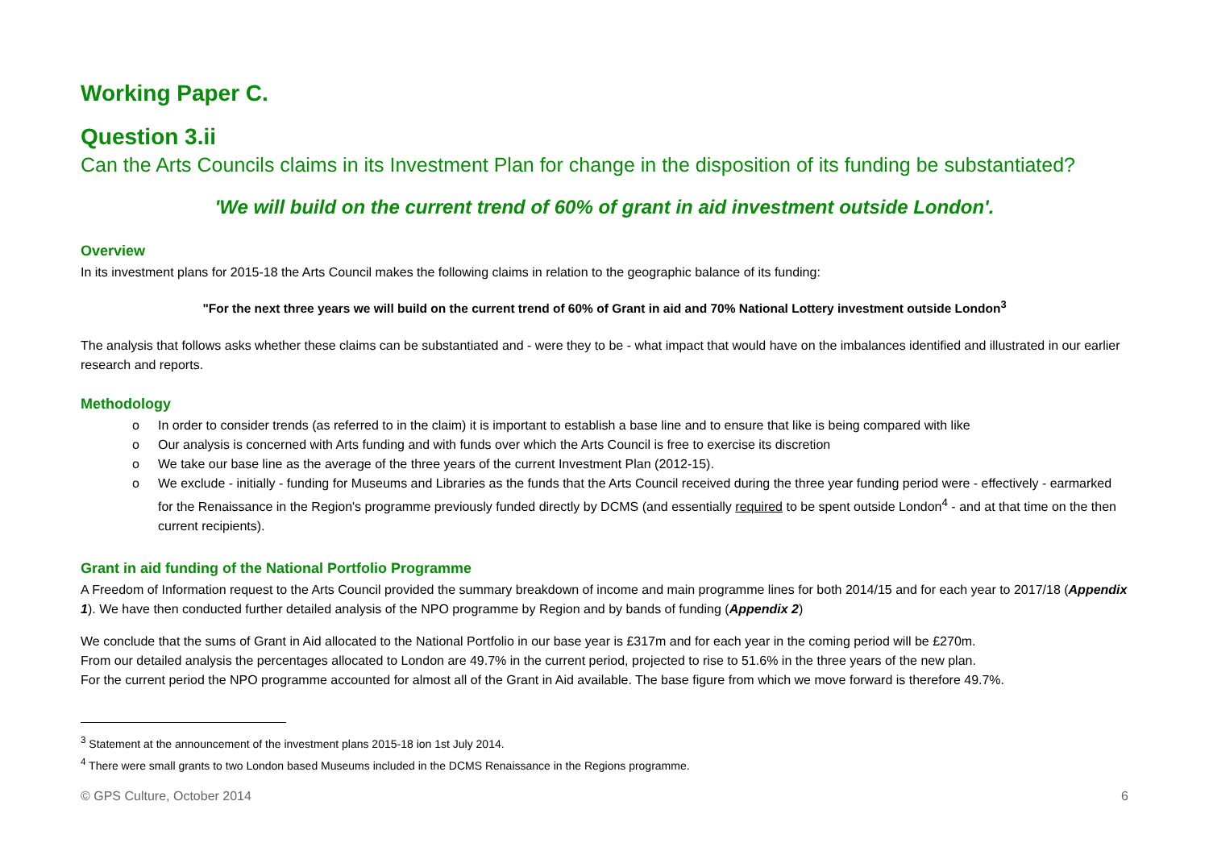Working Paper C.
Question 3.ii
Can the Arts Councils claims in its Investment Plan for change in the disposition of its funding be substantiated?
'We will build on the current trend of 60% of grant in aid investment outside London'.
Overview
In its investment plans for 2015-18 the Arts Council makes the following claims in relation to the geographic balance of its funding:
"For the next three years we will build on the current trend of 60% of Grant in aid and 70% National Lottery investment outside London<sup>3</sup>
The analysis that follows asks whether these claims can be substantiated and - were they to be - what impact that would have on the imbalances identified and illustrated in our earlier research and reports.
Methodology
o In order to consider trends (as referred to in the claim) it is important to establish a base line and to ensure that like is being compared with like
o Our analysis is concerned with Arts funding and with funds over which the Arts Council is free to exercise its discretion
o We take our base line as the average of the three years of the current Investment Plan (2012-15).
o We exclude - initially - funding for Museums and Libraries as the funds that the Arts Council received during the three year funding period were - effectively - earmarked for the Renaissance in the Region's programme previously funded directly by DCMS (and essentially required to be spent outside London<sup>4</sup> - and at that time on the then current recipients).
Grant in aid funding of the National Portfolio Programme
A Freedom of Information request to the Arts Council provided the summary breakdown of income and main programme lines for both 2014/15 and for each year to 2017/18 (Appendix 1). We have then conducted further detailed analysis of the NPO programme by Region and by bands of funding (Appendix 2)
We conclude that the sums of Grant in Aid allocated to the National Portfolio in our base year is £317m and for each year in the coming period will be £270m.
From our detailed analysis the percentages allocated to London are 49.7% in the current period, projected to rise to 51.6% in the three years of the new plan.
For the current period the NPO programme accounted for almost all of the Grant in Aid available. The base figure from which we move forward is therefore 49.7%.
<sup>3</sup> Statement at the announcement of the investment plans 2015-18 ion 1st July 2014.
<sup>4</sup> There were small grants to two London based Museums included in the DCMS Renaissance in the Regions programme.
© GPS Culture, October 2014 6